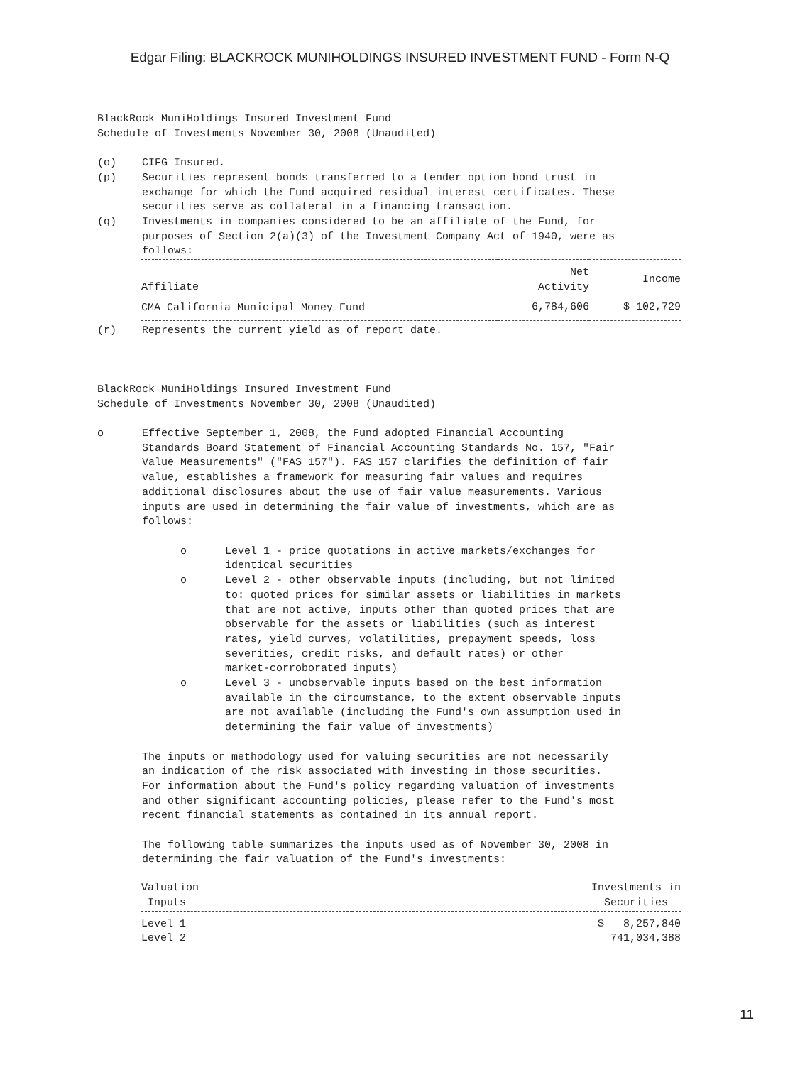Edgar Filing: BLACKROCK MUNIHOLDINGS INSURED INVESTMENT FUND - Form N-Q
BlackRock MuniHoldings Insured Investment Fund Schedule of Investments November 30, 2008 (Unaudited) (o) CIFG Insured. (p) Securities represent bonds transferred to a tender option bond trust in exchange for which the Fund acquired residual interest certificates. These securities serve as collateral in a financing transaction. (q) Investments in companies considered to be an affiliate of the Fund, for purposes of Section 2(a)(3) of the Investment Company Act of 1940, were as follows:
| Affiliate | Net Activity | Income |
| --- | --- | --- |
| CMA California Municipal Money Fund | 6,784,606 | $ 102,729 |
(r) Represents the current yield as of report date. BlackRock MuniHoldings Insured Investment Fund Schedule of Investments November 30, 2008 (Unaudited) o Effective September 1, 2008, the Fund adopted Financial Accounting Standards Board Statement of Financial Accounting Standards No. 157, "Fair Value Measurements" ("FAS 157"). FAS 157 clarifies the definition of fair value, establishes a framework for measuring fair values and requires additional disclosures about the use of fair value measurements. Various inputs are used in determining the fair value of investments, which are as follows: o Level 1 - price quotations in active markets/exchanges for identical securities o Level 2 - other observable inputs (including, but not limited to: quoted prices for similar assets or liabilities in markets that are not active, inputs other than quoted prices that are observable for the assets or liabilities (such as interest rates, yield curves, volatilities, prepayment speeds, loss severities, credit risks, and default rates) or other market-corroborated inputs) o Level 3 - unobservable inputs based on the best information available in the circumstance, to the extent observable inputs are not available (including the Fund's own assumption used in determining the fair value of investments) The inputs or methodology used for valuing securities are not necessarily an indication of the risk associated with investing in those securities. For information about the Fund's policy regarding valuation of investments and other significant accounting policies, please refer to the Fund's most recent financial statements as contained in its annual report. The following table summarizes the inputs used as of November 30, 2008 in determining the fair valuation of the Fund's investments:
| Valuation Inputs | Investments in Securities |
| --- | --- |
| Level 1 | $ 8,257,840 |
| Level 2 | 741,034,388 |
11